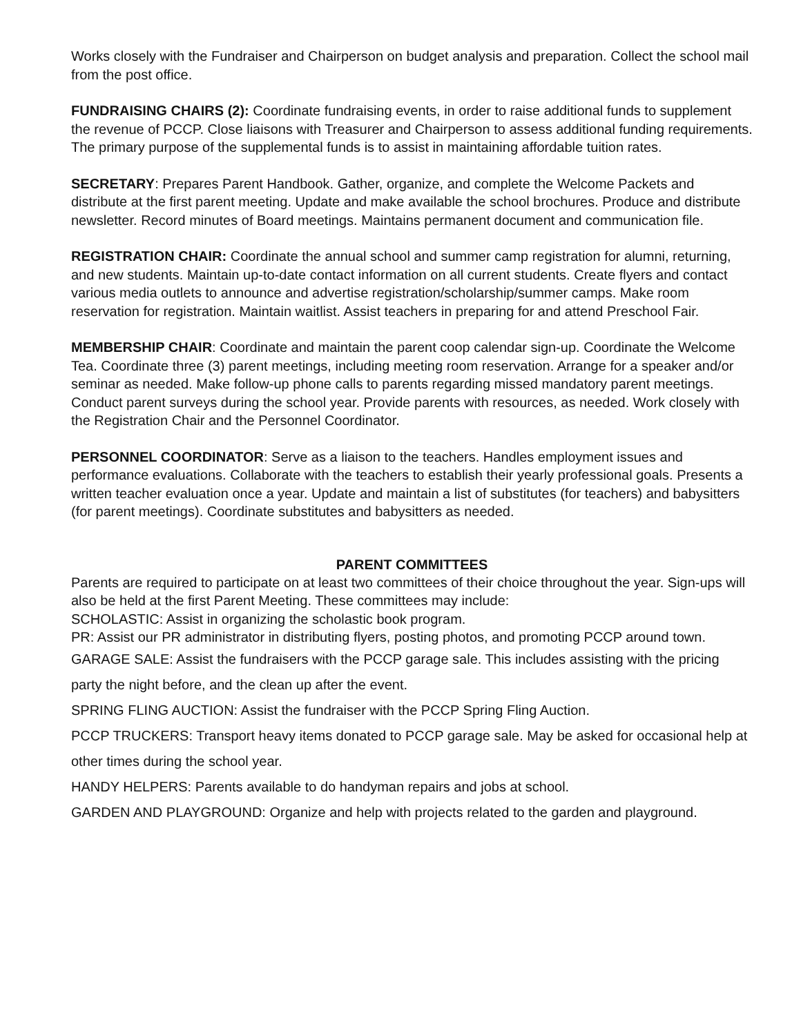Works closely with the Fundraiser and Chairperson on budget analysis and preparation. Collect the school mail from the post office.
FUNDRAISING CHAIRS (2): Coordinate fundraising events, in order to raise additional funds to supplement the revenue of PCCP. Close liaisons with Treasurer and Chairperson to assess additional funding requirements. The primary purpose of the supplemental funds is to assist in maintaining affordable tuition rates.
SECRETARY: Prepares Parent Handbook. Gather, organize, and complete the Welcome Packets and distribute at the first parent meeting. Update and make available the school brochures. Produce and distribute newsletter. Record minutes of Board meetings. Maintains permanent document and communication file.
REGISTRATION CHAIR: Coordinate the annual school and summer camp registration for alumni, returning, and new students. Maintain up-to-date contact information on all current students. Create flyers and contact various media outlets to announce and advertise registration/scholarship/summer camps. Make room reservation for registration. Maintain waitlist. Assist teachers in preparing for and attend Preschool Fair.
MEMBERSHIP CHAIR: Coordinate and maintain the parent coop calendar sign-up. Coordinate the Welcome Tea. Coordinate three (3) parent meetings, including meeting room reservation. Arrange for a speaker and/or seminar as needed. Make follow-up phone calls to parents regarding missed mandatory parent meetings. Conduct parent surveys during the school year. Provide parents with resources, as needed. Work closely with the Registration Chair and the Personnel Coordinator.
PERSONNEL COORDINATOR: Serve as a liaison to the teachers. Handles employment issues and performance evaluations. Collaborate with the teachers to establish their yearly professional goals. Presents a written teacher evaluation once a year. Update and maintain a list of substitutes (for teachers) and babysitters (for parent meetings). Coordinate substitutes and babysitters as needed.
PARENT COMMITTEES
Parents are required to participate on at least two committees of their choice throughout the year. Sign-ups will also be held at the first Parent Meeting. These committees may include:
SCHOLASTIC: Assist in organizing the scholastic book program.
PR: Assist our PR administrator in distributing flyers, posting photos, and promoting PCCP around town.
GARAGE SALE: Assist the fundraisers with the PCCP garage sale. This includes assisting with the pricing party the night before, and the clean up after the event.
SPRING FLING AUCTION: Assist the fundraiser with the PCCP Spring Fling Auction.
PCCP TRUCKERS: Transport heavy items donated to PCCP garage sale. May be asked for occasional help at other times during the school year.
HANDY HELPERS: Parents available to do handyman repairs and jobs at school.
GARDEN AND PLAYGROUND: Organize and help with projects related to the garden and playground.